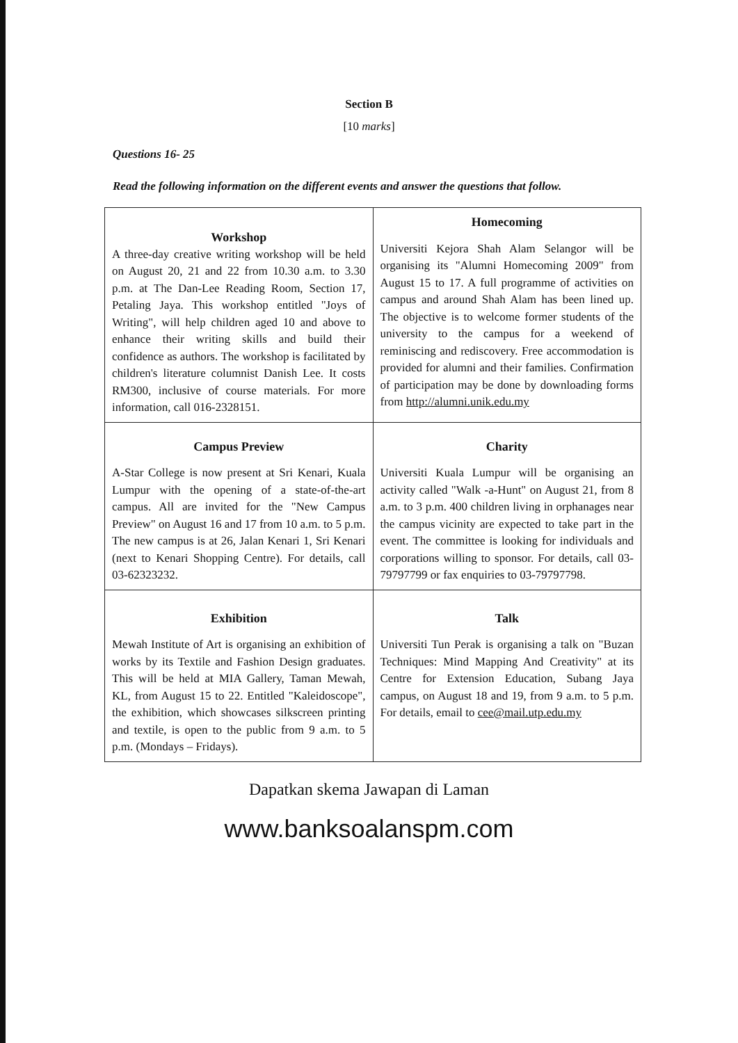Section B
[10 marks]
Questions 16- 25
Read the following information on the different events and answer the questions that follow.
| Workshop A three-day creative writing workshop will be held on August 20, 21 and 22 from 10.30 a.m. to 3.30 p.m. at The Dan-Lee Reading Room, Section 17, Petaling Jaya. This workshop entitled "Joys of Writing", will help children aged 10 and above to enhance their writing skills and build their confidence as authors. The workshop is facilitated by children's literature columnist Danish Lee. It costs RM300, inclusive of course materials. For more information, call 016-2328151. | Homecoming Universiti Kejora Shah Alam Selangor will be organising its "Alumni Homecoming 2009" from August 15 to 17. A full programme of activities on campus and around Shah Alam has been lined up. The objective is to welcome former students of the university to the campus for a weekend of reminiscing and rediscovery. Free accommodation is provided for alumni and their families. Confirmation of participation may be done by downloading forms from http://alumni.unik.edu.my |
| Campus Preview A-Star College is now present at Sri Kenari, Kuala Lumpur with the opening of a state-of-the-art campus. All are invited for the "New Campus Preview" on August 16 and 17 from 10 a.m. to 5 p.m. The new campus is at 26, Jalan Kenari 1, Sri Kenari (next to Kenari Shopping Centre). For details, call 03-62323232. | Charity Universiti Kuala Lumpur will be organising an activity called "Walk -a-Hunt" on August 21, from 8 a.m. to 3 p.m. 400 children living in orphanages near the campus vicinity are expected to take part in the event. The committee is looking for individuals and corporations willing to sponsor. For details, call 03-79797799 or fax enquiries to 03-79797798. |
| Exhibition Mewah Institute of Art is organising an exhibition of works by its Textile and Fashion Design graduates. This will be held at MIA Gallery, Taman Mewah, KL, from August 15 to 22. Entitled "Kaleidoscope", the exhibition, which showcases silkscreen printing and textile, is open to the public from 9 a.m. to 5 p.m. (Mondays – Fridays). | Talk Universiti Tun Perak is organising a talk on "Buzan Techniques: Mind Mapping And Creativity" at its Centre for Extension Education, Subang Jaya campus, on August 18 and 19, from 9 a.m. to 5 p.m. For details, email to cee@mail.utp.edu.my |
Dapatkan skema Jawapan di Laman
www.banksoalanspm.com